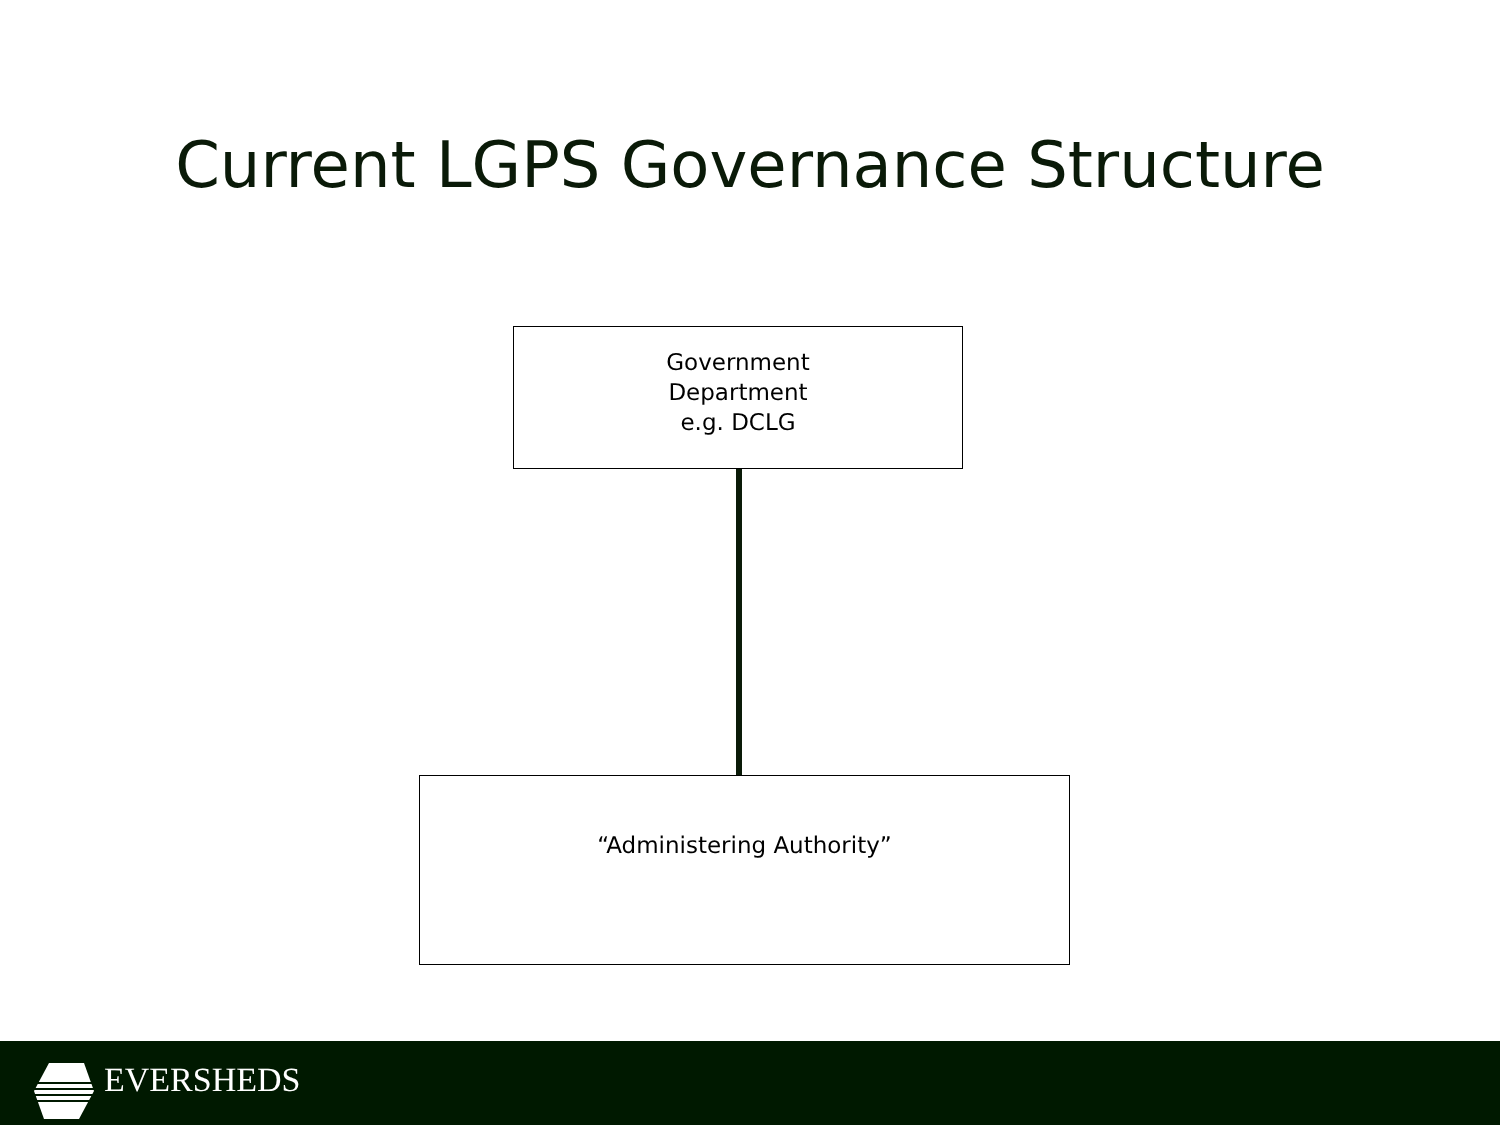Current LGPS Governance Structure
Government
Department
e.g. DCLG
“Administering Authority”
EVERSHEDS